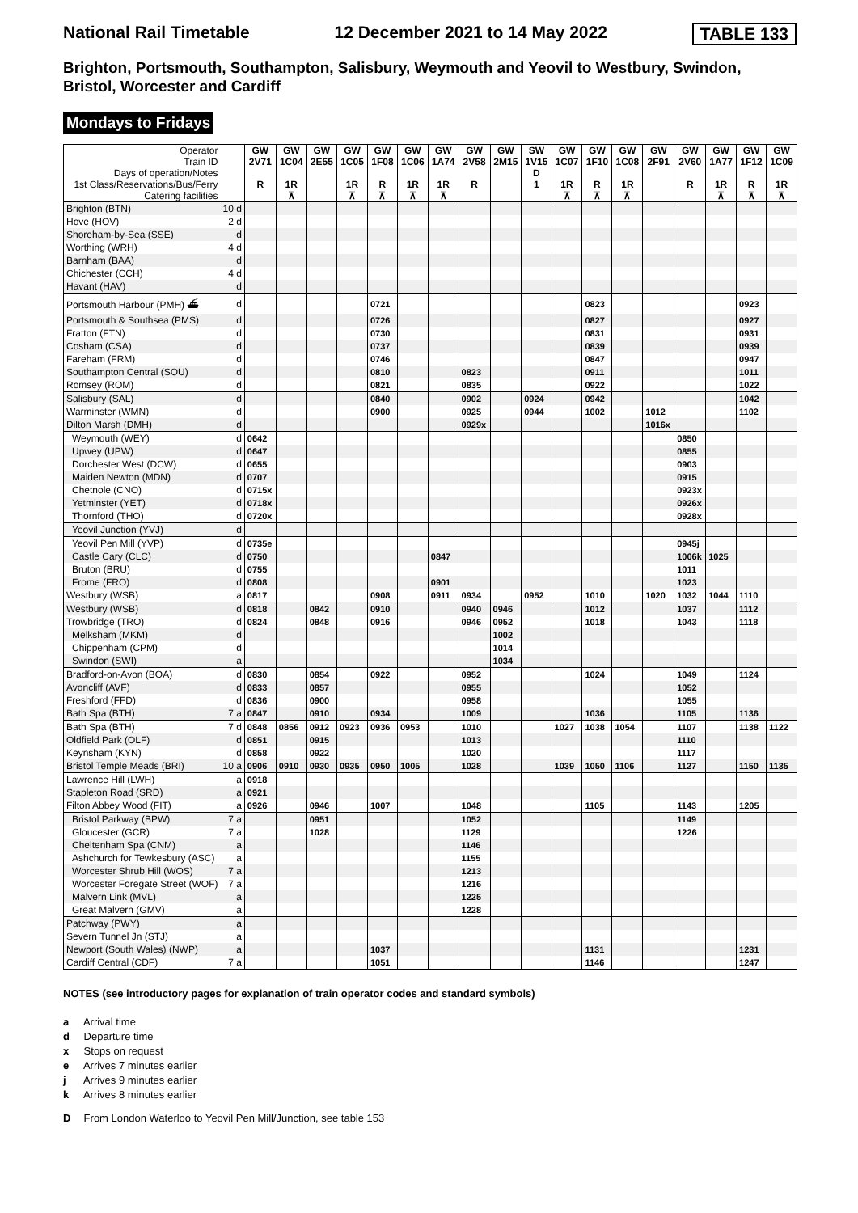National Rail Timetable 12 December 2021 to 14 May 2022 TABLE 133
Brighton, Portsmouth, Southampton, Salisbury, Weymouth and Yeovil to Westbury, Swindon, Bristol, Worcester and Cardiff
Mondays to Fridays
| Operator Train ID Days of operation/Notes 1st Class/Reservations/Bus/Ferry Catering facilities | | GW 2V71 R | GW 1C04 1R ⊼ | GW 2E55 | GW 1C05 1R ⊼ | GW 1F08 R ⊼ | GW 1C06 1R ⊼ | GW 1A74 1R ⊼ | GW 2V58 R | GW 2M15 | SW 1V15 D 1 | GW 1C07 1R ⊼ | GW 1F10 R ⊼ | GW 1C08 1R ⊼ | GW 2F91 | GW 2V60 R | GW 1A77 1R ⊼ | GW 1F12 R ⊼ | GW 1C09 1R ⊼ |
| Brighton (BTN) | 10 d | | | | | | | | | | | | | | | | | | |
| Hove (HOV) | 2 d | | | | | | | | | | | | | | | | | | |
| Shoreham-by-Sea (SSE) | d | | | | | | | | | | | | | | | | | | |
| Worthing (WRH) | 4 d | | | | | | | | | | | | | | | | | | |
| Barnham (BAA) | d | | | | | | | | | | | | | | | | | | |
| Chichester (CCH) | 4 d | | | | | | | | | | | | | | | | | | |
| Havant (HAV) | d | | | | | | | | | | | | | | | | | | |
| Portsmouth Harbour (PMH) ⛴ | d | | | | | 0721 | | | | | | | 0823 | | | | | 0923 | |
| Portsmouth & Southsea (PMS) | d | | | | | 0726 | | | | | | | 0827 | | | | | 0927 | |
| Fratton (FTN) | d | | | | | 0730 | | | | | | | 0831 | | | | | 0931 | |
| Cosham (CSA) | d | | | | | 0737 | | | | | | | 0839 | | | | | 0939 | |
| Fareham (FRM) | d | | | | | 0746 | | | | | | | 0847 | | | | | 0947 | |
| Southampton Central (SOU) | d | | | | | 0810 | | | 0823 | | | | 0911 | | | | | 1011 | |
| Romsey (ROM) | d | | | | | 0821 | | | 0835 | | | | 0922 | | | | | 1022 | |
| Salisbury (SAL) | d | | | | | 0840 | | | 0902 | | 0924 | | 0942 | | | | | 1042 | |
| Warminster (WMN) | d | | | | | 0900 | | | 0925 | | 0944 | | 1002 | | 1012 | | | 1102 | |
| Dilton Marsh (DMH) | d | | | | | | | | 0929x | | | | | | 1016x | | | | |
| Weymouth (WEY) | d | 0642 | | | | | | | | | | | | | | 0850 | | | |
| Upwey (UPW) | d | 0647 | | | | | | | | | | | | | | 0855 | | | |
| Dorchester West (DCW) | d | 0655 | | | | | | | | | | | | | | 0903 | | | |
| Maiden Newton (MDN) | d | 0707 | | | | | | | | | | | | | | 0915 | | | |
| Chetnole (CNO) | d | 0715x | | | | | | | | | | | | | | 0923x | | | |
| Yetminster (YET) | d | 0718x | | | | | | | | | | | | | | 0926x | | | |
| Thornford (THO) | d | 0720x | | | | | | | | | | | | | | 0928x | | | |
| Yeovil Junction (YVJ) | d | | | | | | | | | | | | | | | | | | |
| Yeovil Pen Mill (YVP) | d | 0735e | | | | | | | | | | | | | | 0945j | | | |
| Castle Cary (CLC) | d | 0750 | | | | | | 0847 | | | | | | | | 1006k | 1025 | | |
| Bruton (BRU) | d | 0755 | | | | | | | | | | | | | | 1011 | | | |
| Frome (FRO) | d | 0808 | | | | | | 0901 | | | | | | | | 1023 | | | |
| Westbury (WSB) | a | 0817 | | | | 0908 | | 0911 | 0934 | | 0952 | | 1010 | | 1020 | 1032 | 1044 | 1110 | |
| Westbury (WSB) | d | 0818 | | 0842 | | 0910 | | | 0940 | 0946 | | | 1012 | | | 1037 | | 1112 | |
| Trowbridge (TRO) | d | 0824 | | 0848 | | 0916 | | | 0946 | 0952 | | | 1018 | | | 1043 | | 1118 | |
| Melksham (MKM) | d | | | | | | | | | 1002 | | | | | | | | | |
| Chippenham (CPM) | d | | | | | | | | | 1014 | | | | | | | | | |
| Swindon (SWI) | a | | | | | | | | | 1034 | | | | | | | | | |
| Bradford-on-Avon (BOA) | d | 0830 | | 0854 | | 0922 | | | 0952 | | | | 1024 | | | 1049 | | 1124 | |
| Avoncliff (AVF) | d | 0833 | | 0857 | | | | | 0955 | | | | | | | 1052 | | | |
| Freshford (FFD) | d | 0836 | | 0900 | | | | | 0958 | | | | | | | 1055 | | | |
| Bath Spa (BTH) | 7 a | 0847 | | 0910 | | 0934 | | | 1009 | | | | 1036 | | | 1105 | | 1136 | |
| Bath Spa (BTH) | 7 d | 0848 | 0856 | 0912 | 0923 | 0936 | 0953 | | 1010 | | | 1027 | 1038 | 1054 | | 1107 | | 1138 | 1122 |
| Oldfield Park (OLF) | d | 0851 | | 0915 | | | | | 1013 | | | | | | | 1110 | | | |
| Keynsham (KYN) | d | 0858 | | 0922 | | | | | 1020 | | | | | | | 1117 | | | |
| Bristol Temple Meads (BRI) | 10 a | 0906 | 0910 | 0930 | 0935 | 0950 | 1005 | | 1028 | | | 1039 | 1050 | 1106 | | 1127 | | 1150 | 1135 |
| Lawrence Hill (LWH) | a | 0918 | | | | | | | | | | | | | | | | | |
| Stapleton Road (SRD) | a | 0921 | | | | | | | | | | | | | | | | | |
| Filton Abbey Wood (FIT) | a | 0926 | | 0946 | | 1007 | | | 1048 | | | | 1105 | | | 1143 | | 1205 | |
| Bristol Parkway (BPW) | 7 a | | | 0951 | | | | | 1052 | | | | | | | 1149 | | | |
| Gloucester (GCR) | 7 a | | | 1028 | | | | | 1129 | | | | | | | 1226 | | | |
| Cheltenham Spa (CNM) | a | | | | | | | | 1146 | | | | | | | | | | |
| Ashchurch for Tewkesbury (ASC) | a | | | | | | | | 1155 | | | | | | | | | | |
| Worcester Shrub Hill (WOS) | 7 a | | | | | | | | 1213 | | | | | | | | | | |
| Worcester Foregate Street (WOF) | 7 a | | | | | | | | 1216 | | | | | | | | | | |
| Malvern Link (MVL) | a | | | | | | | | 1225 | | | | | | | | | | |
| Great Malvern (GMV) | a | | | | | | | | 1228 | | | | | | | | | | |
| Patchway (PWY) | a | | | | | | | | | | | | | | | | | | |
| Severn Tunnel Jn (STJ) | a | | | | | | | | | | | | | | | | | | |
| Newport (South Wales) (NWP) | a | | | | | 1037 | | | | | | | 1131 | | | | | 1231 | |
| Cardiff Central (CDF) | 7 a | | | | | 1051 | | | | | | | 1146 | | | | | 1247 | |
NOTES (see introductory pages for explanation of train operator codes and standard symbols)
a Arrival time
d Departure time
x Stops on request
e Arrives 7 minutes earlier
j Arrives 9 minutes earlier
k Arrives 8 minutes earlier
D From London Waterloo to Yeovil Pen Mill/Junction, see table 153